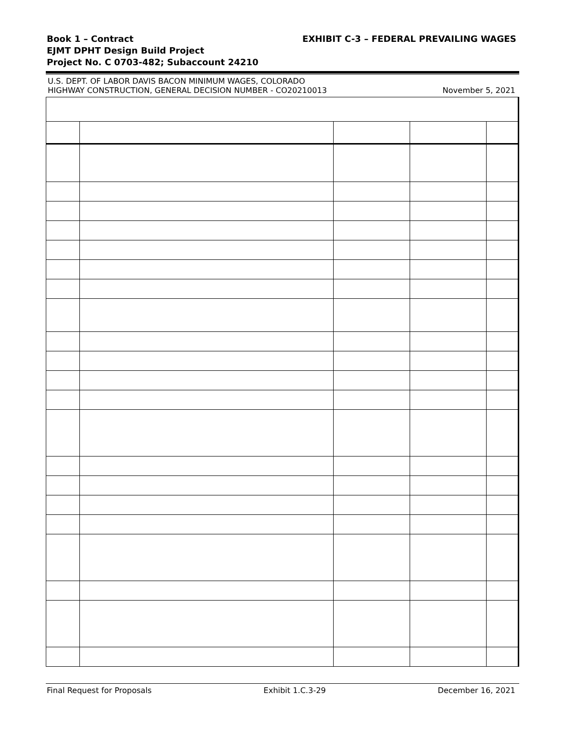Book 1 – Contract
EJMT DPHT Design Build Project
Project No. C 0703-482; Subaccount 24210
EXHIBIT C-3 – FEDERAL PREVAILING WAGES
U.S. DEPT. OF LABOR DAVIS BACON MINIMUM WAGES, COLORADO
HIGHWAY CONSTRUCTION, GENERAL DECISION NUMBER - CO20210013
November 5, 2021
Final Request for Proposals Exhibit 1.C.3-29 December 16, 2021